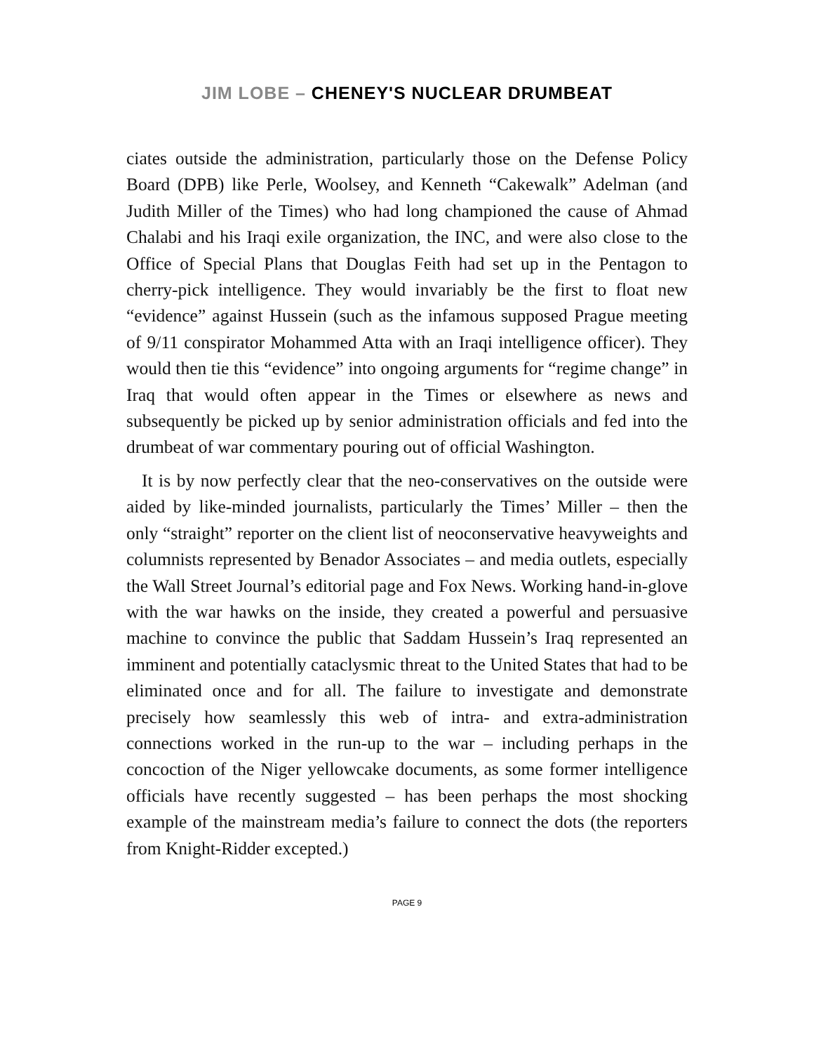JIM LOBE – CHENEY'S NUCLEAR DRUMBEAT
ciates outside the administration, particularly those on the Defense Policy Board (DPB) like Perle, Woolsey, and Kenneth “Cakewalk” Adelman (and Judith Miller of the Times) who had long championed the cause of Ahmad Chalabi and his Iraqi exile organization, the INC, and were also close to the Office of Special Plans that Douglas Feith had set up in the Pentagon to cherry-pick intelligence. They would invariably be the first to float new “evidence” against Hussein (such as the infamous supposed Prague meeting of 9/11 conspirator Mohammed Atta with an Iraqi intelligence officer). They would then tie this “evidence” into ongoing arguments for “regime change” in Iraq that would often appear in the Times or elsewhere as news and subsequently be picked up by senior administration officials and fed into the drumbeat of war commentary pouring out of official Washington.
It is by now perfectly clear that the neo-conservatives on the outside were aided by like-minded journalists, particularly the Times’ Miller – then the only “straight” reporter on the client list of neoconservative heavyweights and columnists represented by Benador Associates – and media outlets, especially the Wall Street Journal’s editorial page and Fox News. Working hand-in-glove with the war hawks on the inside, they created a powerful and persuasive machine to convince the public that Saddam Hussein’s Iraq represented an imminent and potentially cataclysmic threat to the United States that had to be eliminated once and for all. The failure to investigate and demonstrate precisely how seamlessly this web of intra- and extra-administration connections worked in the run-up to the war – including perhaps in the concoction of the Niger yellowcake documents, as some former intelligence officials have recently suggested – has been perhaps the most shocking example of the mainstream media’s failure to connect the dots (the reporters from Knight-Ridder excepted.)
PAGE 9